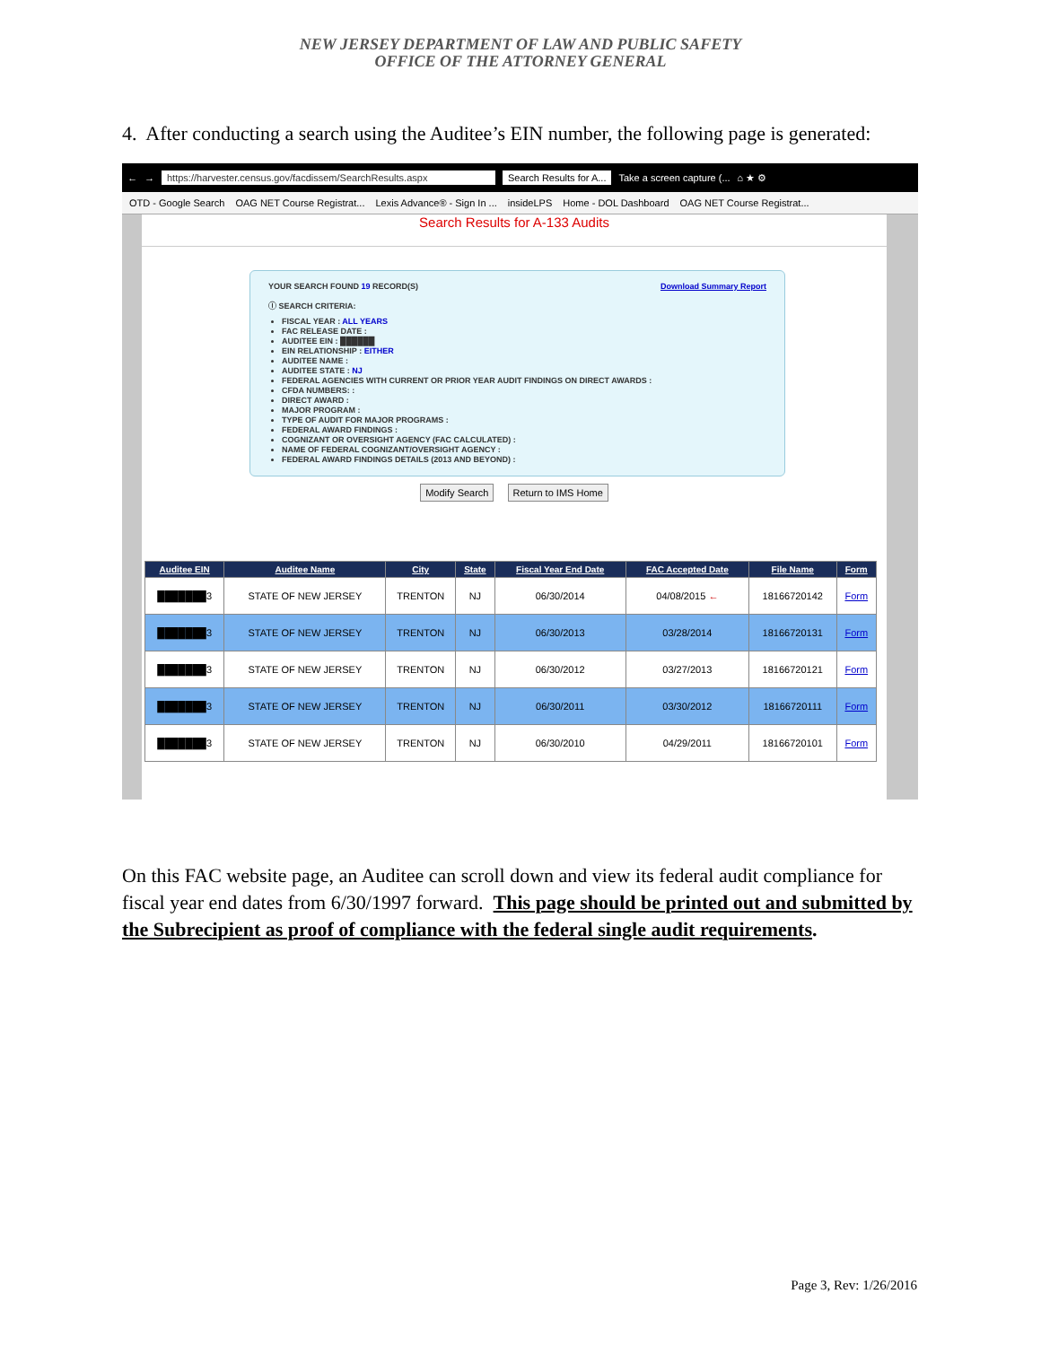NEW JERSEY DEPARTMENT OF LAW AND PUBLIC SAFETY
OFFICE OF THE ATTORNEY GENERAL
4. After conducting a search using the Auditee’s EIN number, the following page is generated:
← → https://harvester.census.gov/facdissem/SearchResults.aspx Search Results for A... Take a screen capture (... ⌂ ★ ⚙
OTD - Google Search OAG NET Course Registrat... Lexis Advance® - Sign In ... insideLPS Home - DOL Dashboard OAG NET Course Registrat...
Search Results for A-133 Audits
YOUR SEARCH FOUND 19 RECORD(S) Download Summary Report
ⓘ SEARCH CRITERIA:
FISCAL YEAR : ALL YEARS
FAC RELEASE DATE :
AUDITEE EIN : ██████
EIN RELATIONSHIP : EITHER
AUDITEE NAME :
AUDITEE STATE : NJ
FEDERAL AGENCIES WITH CURRENT OR PRIOR YEAR AUDIT FINDINGS ON DIRECT AWARDS :
CFDA NUMBERS: :
DIRECT AWARD :
MAJOR PROGRAM :
TYPE OF AUDIT FOR MAJOR PROGRAMS :
FEDERAL AWARD FINDINGS :
COGNIZANT OR OVERSIGHT AGENCY (FAC CALCULATED) :
NAME OF FEDERAL COGNIZANT/OVERSIGHT AGENCY :
FEDERAL AWARD FINDINGS DETAILS (2013 AND BEYOND) :
Modify Search Return to IMS Home
| Auditee EIN | Auditee Name | City | State | Fiscal Year End Date | FAC Accepted Date | File Name | Form |
| --- | --- | --- | --- | --- | --- | --- | --- |
| ███████3 | STATE OF NEW JERSEY | TRENTON | NJ | 06/30/2014 | 04/08/2015 ← | 18166720142 | Form |
| ███████3 | STATE OF NEW JERSEY | TRENTON | NJ | 06/30/2013 | 03/28/2014 | 18166720131 | Form |
| ███████3 | STATE OF NEW JERSEY | TRENTON | NJ | 06/30/2012 | 03/27/2013 | 18166720121 | Form |
| ███████3 | STATE OF NEW JERSEY | TRENTON | NJ | 06/30/2011 | 03/30/2012 | 18166720111 | Form |
| ███████3 | STATE OF NEW JERSEY | TRENTON | NJ | 06/30/2010 | 04/29/2011 | 18166720101 | Form |
On this FAC website page, an Auditee can scroll down and view its federal audit compliance for fiscal year end dates from 6/30/1997 forward. This page should be printed out and submitted by the Subrecipient as proof of compliance with the federal single audit requirements.
Page 3, Rev: 1/26/2016